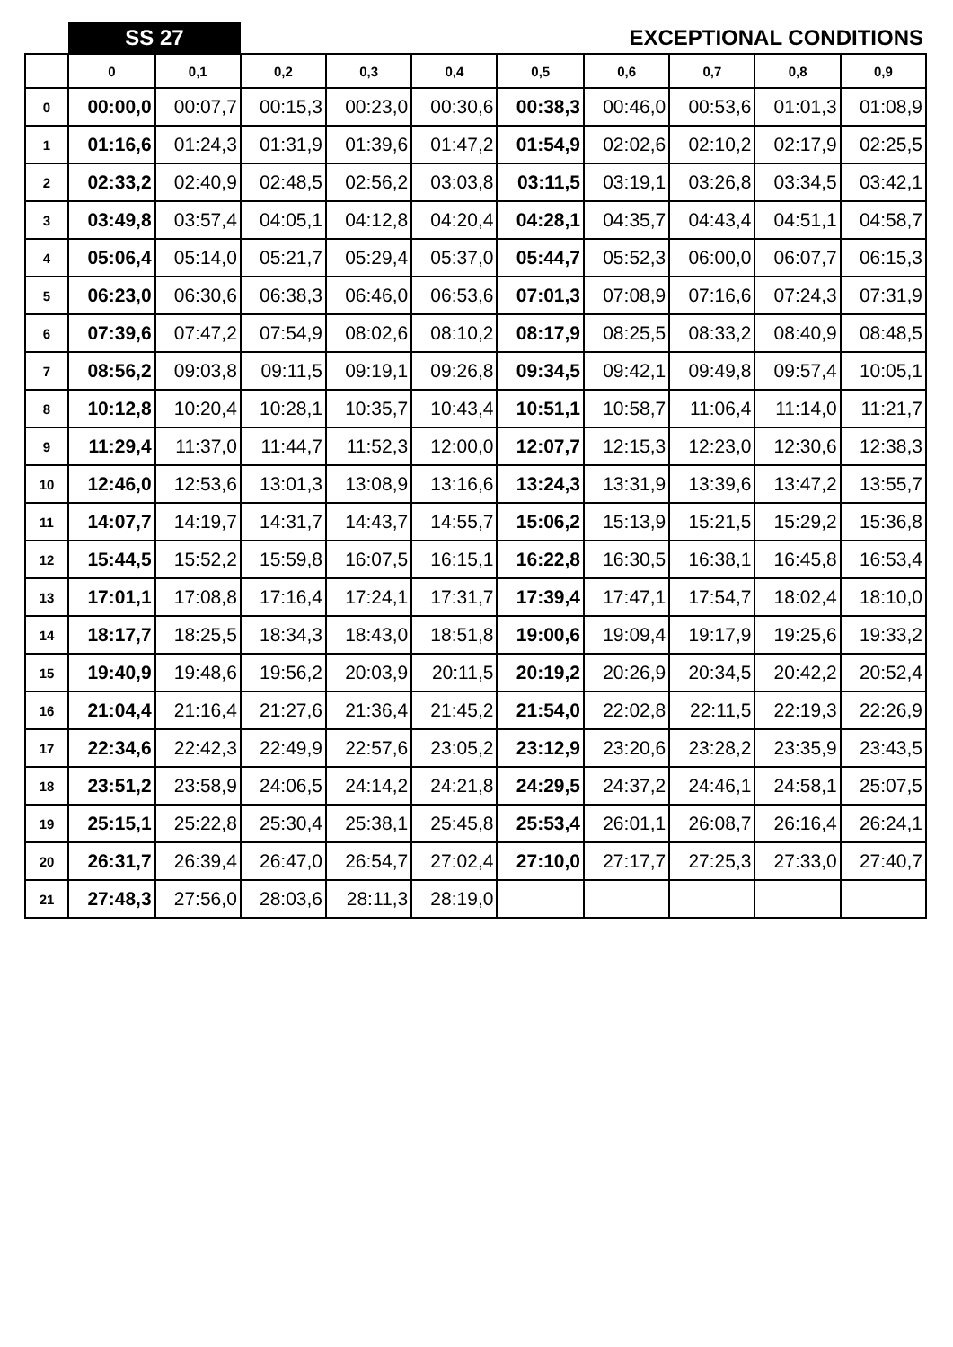| | SS 27 | | EXCEPTIONAL CONDITIONS | | | | | | | |
| | 0 | 0,1 | 0,2 | 0,3 | 0,4 | 0,5 | 0,6 | 0,7 | 0,8 | 0,9 |
| 0 | 00:00,0 | 00:07,7 | 00:15,3 | 00:23,0 | 00:30,6 | 00:38,3 | 00:46,0 | 00:53,6 | 01:01,3 | 01:08,9 |
| 1 | 01:16,6 | 01:24,3 | 01:31,9 | 01:39,6 | 01:47,2 | 01:54,9 | 02:02,6 | 02:10,2 | 02:17,9 | 02:25,5 |
| 2 | 02:33,2 | 02:40,9 | 02:48,5 | 02:56,2 | 03:03,8 | 03:11,5 | 03:19,1 | 03:26,8 | 03:34,5 | 03:42,1 |
| 3 | 03:49,8 | 03:57,4 | 04:05,1 | 04:12,8 | 04:20,4 | 04:28,1 | 04:35,7 | 04:43,4 | 04:51,1 | 04:58,7 |
| 4 | 05:06,4 | 05:14,0 | 05:21,7 | 05:29,4 | 05:37,0 | 05:44,7 | 05:52,3 | 06:00,0 | 06:07,7 | 06:15,3 |
| 5 | 06:23,0 | 06:30,6 | 06:38,3 | 06:46,0 | 06:53,6 | 07:01,3 | 07:08,9 | 07:16,6 | 07:24,3 | 07:31,9 |
| 6 | 07:39,6 | 07:47,2 | 07:54,9 | 08:02,6 | 08:10,2 | 08:17,9 | 08:25,5 | 08:33,2 | 08:40,9 | 08:48,5 |
| 7 | 08:56,2 | 09:03,8 | 09:11,5 | 09:19,1 | 09:26,8 | 09:34,5 | 09:42,1 | 09:49,8 | 09:57,4 | 10:05,1 |
| 8 | 10:12,8 | 10:20,4 | 10:28,1 | 10:35,7 | 10:43,4 | 10:51,1 | 10:58,7 | 11:06,4 | 11:14,0 | 11:21,7 |
| 9 | 11:29,4 | 11:37,0 | 11:44,7 | 11:52,3 | 12:00,0 | 12:07,7 | 12:15,3 | 12:23,0 | 12:30,6 | 12:38,3 |
| 10 | 12:46,0 | 12:53,6 | 13:01,3 | 13:08,9 | 13:16,6 | 13:24,3 | 13:31,9 | 13:39,6 | 13:47,2 | 13:55,7 |
| 11 | 14:07,7 | 14:19,7 | 14:31,7 | 14:43,7 | 14:55,7 | 15:06,2 | 15:13,9 | 15:21,5 | 15:29,2 | 15:36,8 |
| 12 | 15:44,5 | 15:52,2 | 15:59,8 | 16:07,5 | 16:15,1 | 16:22,8 | 16:30,5 | 16:38,1 | 16:45,8 | 16:53,4 |
| 13 | 17:01,1 | 17:08,8 | 17:16,4 | 17:24,1 | 17:31,7 | 17:39,4 | 17:47,1 | 17:54,7 | 18:02,4 | 18:10,0 |
| 14 | 18:17,7 | 18:25,5 | 18:34,3 | 18:43,0 | 18:51,8 | 19:00,6 | 19:09,4 | 19:17,9 | 19:25,6 | 19:33,2 |
| 15 | 19:40,9 | 19:48,6 | 19:56,2 | 20:03,9 | 20:11,5 | 20:19,2 | 20:26,9 | 20:34,5 | 20:42,2 | 20:52,4 |
| 16 | 21:04,4 | 21:16,4 | 21:27,6 | 21:36,4 | 21:45,2 | 21:54,0 | 22:02,8 | 22:11,5 | 22:19,3 | 22:26,9 |
| 17 | 22:34,6 | 22:42,3 | 22:49,9 | 22:57,6 | 23:05,2 | 23:12,9 | 23:20,6 | 23:28,2 | 23:35,9 | 23:43,5 |
| 18 | 23:51,2 | 23:58,9 | 24:06,5 | 24:14,2 | 24:21,8 | 24:29,5 | 24:37,2 | 24:46,1 | 24:58,1 | 25:07,5 |
| 19 | 25:15,1 | 25:22,8 | 25:30,4 | 25:38,1 | 25:45,8 | 25:53,4 | 26:01,1 | 26:08,7 | 26:16,4 | 26:24,1 |
| 20 | 26:31,7 | 26:39,4 | 26:47,0 | 26:54,7 | 27:02,4 | 27:10,0 | 27:17,7 | 27:25,3 | 27:33,0 | 27:40,7 |
| 21 | 27:48,3 | 27:56,0 | 28:03,6 | 28:11,3 | 28:19,0 | | | | | |